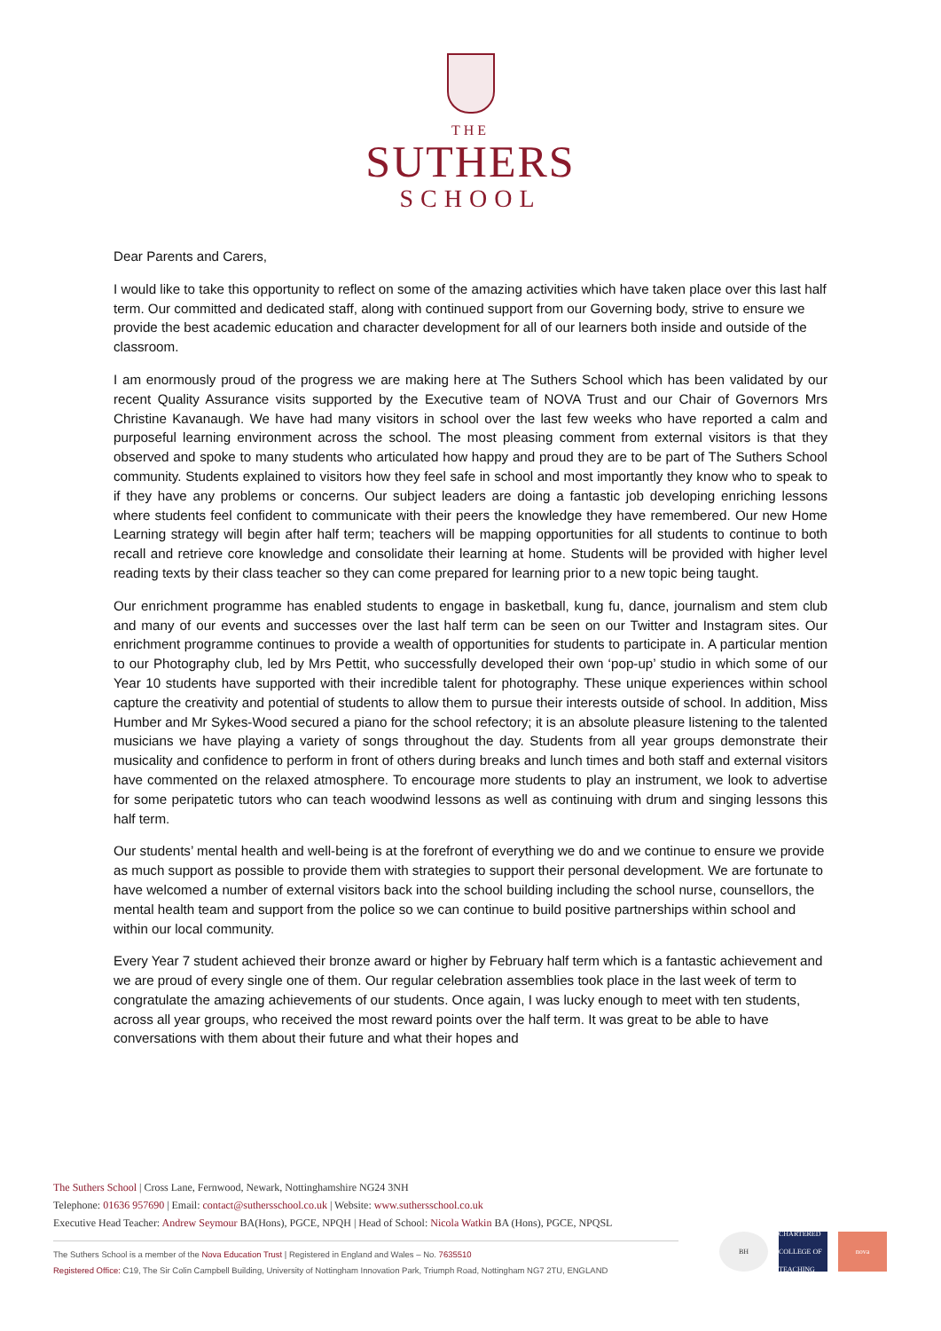THE
SUTHERS
SCHOOL
Dear Parents and Carers,
I would like to take this opportunity to reflect on some of the amazing activities which have taken place over this last half term. Our committed and dedicated staff, along with continued support from our Governing body, strive to ensure we provide the best academic education and character development for all of our learners both inside and outside of the classroom.
I am enormously proud of the progress we are making here at The Suthers School which has been validated by our recent Quality Assurance visits supported by the Executive team of NOVA Trust and our Chair of Governors Mrs Christine Kavanaugh. We have had many visitors in school over the last few weeks who have reported a calm and purposeful learning environment across the school. The most pleasing comment from external visitors is that they observed and spoke to many students who articulated how happy and proud they are to be part of The Suthers School community. Students explained to visitors how they feel safe in school and most importantly they know who to speak to if they have any problems or concerns. Our subject leaders are doing a fantastic job developing enriching lessons where students feel confident to communicate with their peers the knowledge they have remembered. Our new Home Learning strategy will begin after half term; teachers will be mapping opportunities for all students to continue to both recall and retrieve core knowledge and consolidate their learning at home. Students will be provided with higher level reading texts by their class teacher so they can come prepared for learning prior to a new topic being taught.
Our enrichment programme has enabled students to engage in basketball, kung fu, dance, journalism and stem club and many of our events and successes over the last half term can be seen on our Twitter and Instagram sites. Our enrichment programme continues to provide a wealth of opportunities for students to participate in. A particular mention to our Photography club, led by Mrs Pettit, who successfully developed their own ‘pop-up’ studio in which some of our Year 10 students have supported with their incredible talent for photography. These unique experiences within school capture the creativity and potential of students to allow them to pursue their interests outside of school. In addition, Miss Humber and Mr Sykes-Wood secured a piano for the school refectory; it is an absolute pleasure listening to the talented musicians we have playing a variety of songs throughout the day. Students from all year groups demonstrate their musicality and confidence to perform in front of others during breaks and lunch times and both staff and external visitors have commented on the relaxed atmosphere. To encourage more students to play an instrument, we look to advertise for some peripatetic tutors who can teach woodwind lessons as well as continuing with drum and singing lessons this half term.
Our students’ mental health and well-being is at the forefront of everything we do and we continue to ensure we provide as much support as possible to provide them with strategies to support their personal development. We are fortunate to have welcomed a number of external visitors back into the school building including the school nurse, counsellors, the mental health team and support from the police so we can continue to build positive partnerships within school and within our local community.
Every Year 7 student achieved their bronze award or higher by February half term which is a fantastic achievement and we are proud of every single one of them. Our regular celebration assemblies took place in the last week of term to congratulate the amazing achievements of our students. Once again, I was lucky enough to meet with ten students, across all year groups, who received the most reward points over the half term. It was great to be able to have conversations with them about their future and what their hopes and
The Suthers School | Cross Lane, Fernwood, Newark, Nottinghamshire NG24 3NH
Telephone: 01636 957690 | Email: contact@suthersschool.co.uk | Website: www.suthersschool.co.uk
Executive Head Teacher: Andrew Seymour BA(Hons), PGCE, NPQH | Head of School: Nicola Watkin BA (Hons), PGCE, NPQSL
The Suthers School is a member of the Nova Education Trust | Registered in England and Wales – No. 7635510
Registered Office: C19, The Sir Colin Campbell Building, University of Nottingham Innovation Park, Triumph Road, Nottingham NG7 2TU, ENGLAND
BH CHARTERED COLLEGE OF TEACHING
nova